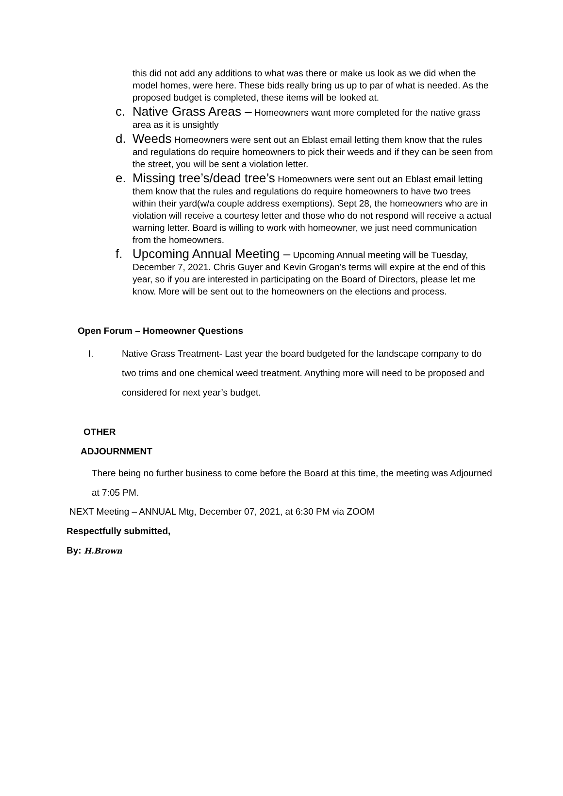this did not add any additions to what was there or make us look as we did when the model homes, were here. These bids really bring us up to par of what is needed. As the proposed budget is completed, these items will be looked at.
c. Native Grass Areas – Homeowners want more completed for the native grass area as it is unsightly
d. Weeds Homeowners were sent out an Eblast email letting them know that the rules and regulations do require homeowners to pick their weeds and if they can be seen from the street, you will be sent a violation letter.
e. Missing tree’s/dead tree’s Homeowners were sent out an Eblast email letting them know that the rules and regulations do require homeowners to have two trees within their yard(w/a couple address exemptions). Sept 28, the homeowners who are in violation will receive a courtesy letter and those who do not respond will receive a actual warning letter. Board is willing to work with homeowner, we just need communication from the homeowners.
f. Upcoming Annual Meeting – Upcoming Annual meeting will be Tuesday, December 7, 2021. Chris Guyer and Kevin Grogan’s terms will expire at the end of this year, so if you are interested in participating on the Board of Directors, please let me know. More will be sent out to the homeowners on the elections and process.
Open Forum – Homeowner Questions
I. Native Grass Treatment- Last year the board budgeted for the landscape company to do two trims and one chemical weed treatment. Anything more will need to be proposed and considered for next year’s budget.
OTHER
ADJOURNMENT
There being no further business to come before the Board at this time, the meeting was Adjourned at 7:05 PM.
NEXT Meeting – ANNUAL Mtg, December 07, 2021, at 6:30 PM via ZOOM
Respectfully submitted,
By: H.Brown